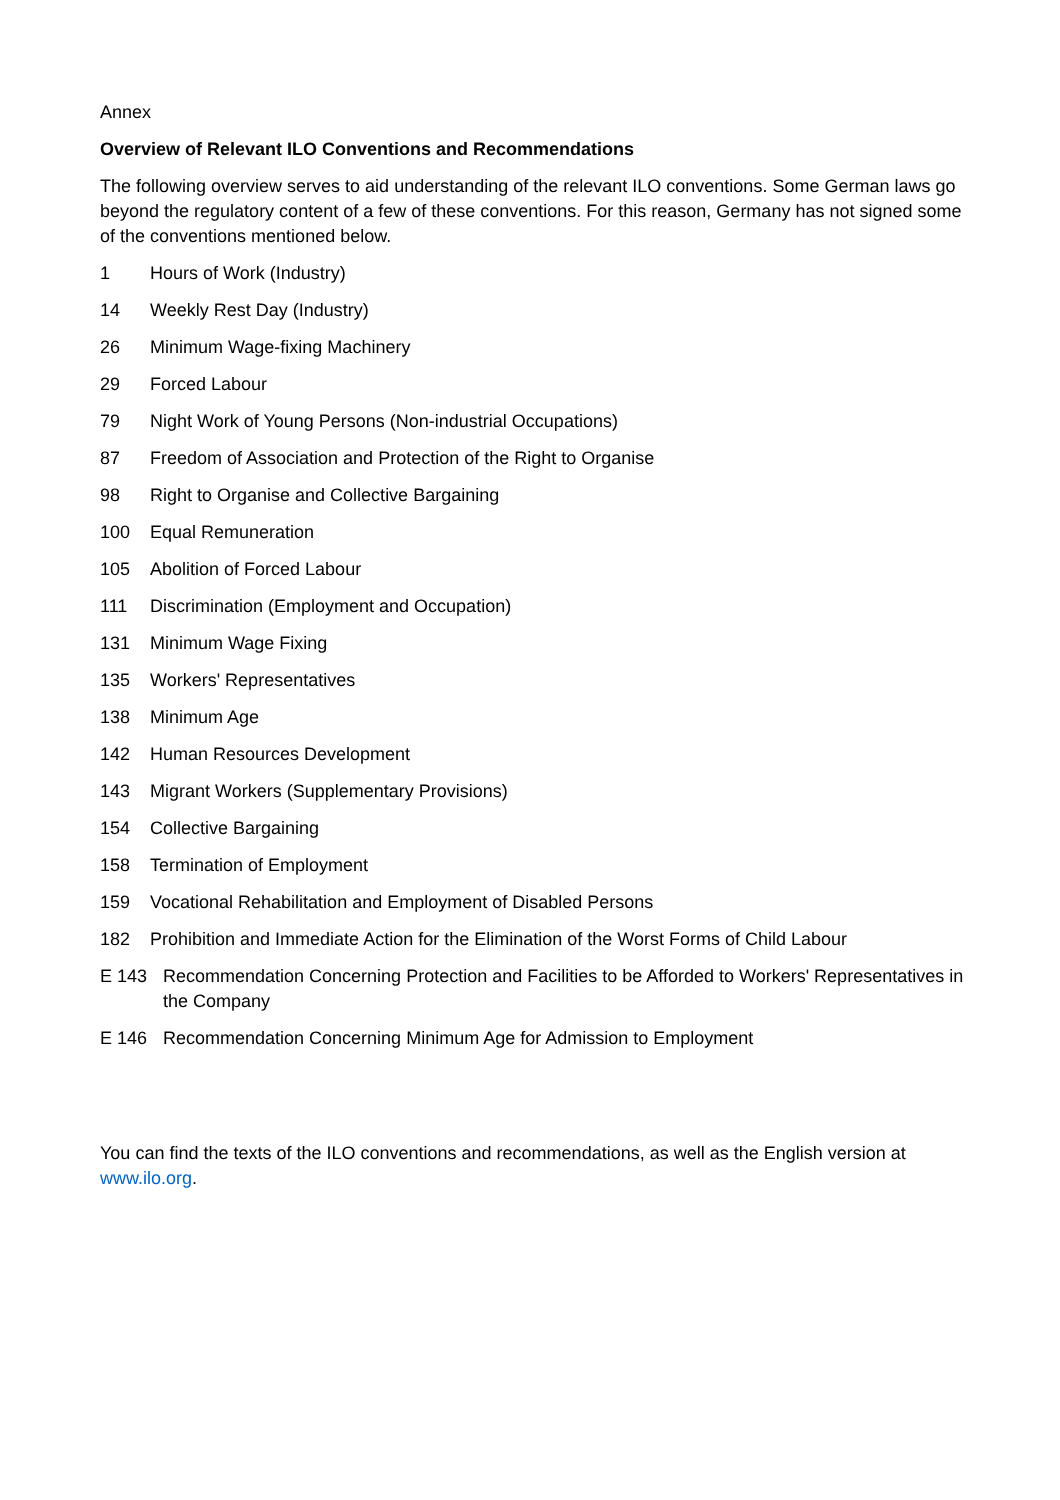Annex
Overview of Relevant ILO Conventions and Recommendations
The following overview serves to aid understanding of the relevant ILO conventions. Some German laws go beyond the regulatory content of a few of these conventions. For this reason, Germany has not signed some of the conventions mentioned below.
1 Hours of Work (Industry)
14 Weekly Rest Day (Industry)
26 Minimum Wage-fixing Machinery
29 Forced Labour
79 Night Work of Young Persons (Non-industrial Occupations)
87 Freedom of Association and Protection of the Right to Organise
98 Right to Organise and Collective Bargaining
100 Equal Remuneration
105 Abolition of Forced Labour
111 Discrimination (Employment and Occupation)
131 Minimum Wage Fixing
135 Workers' Representatives
138 Minimum Age
142 Human Resources Development
143 Migrant Workers (Supplementary Provisions)
154 Collective Bargaining
158 Termination of Employment
159 Vocational Rehabilitation and Employment of Disabled Persons
182 Prohibition and Immediate Action for the Elimination of the Worst Forms of Child Labour
E 143 Recommendation Concerning Protection and Facilities to be Afforded to Workers' Representatives in the Company
E 146 Recommendation Concerning Minimum Age for Admission to Employment
You can find the texts of the ILO conventions and recommendations, as well as the English version at www.ilo.org.